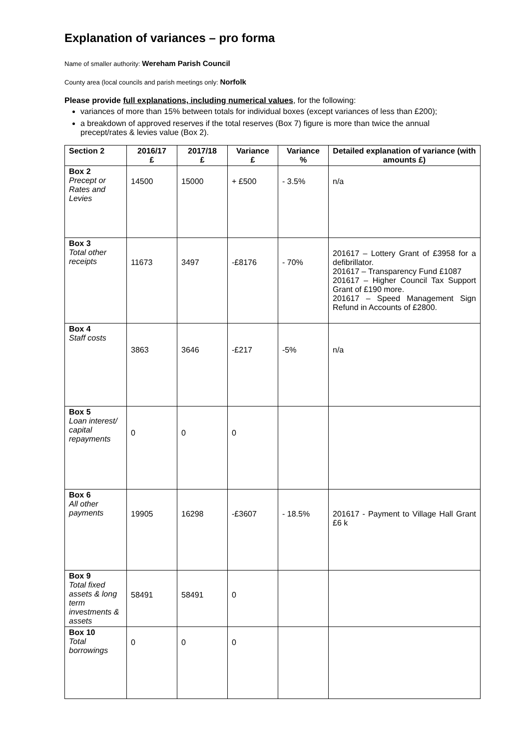Explanation of variances – pro forma
Name of smaller authority: Wereham Parish Council
County area (local councils and parish meetings only: Norfolk
Please provide full explanations, including numerical values, for the following:
variances of more than 15% between totals for individual boxes (except variances of less than £200);
a breakdown of approved reserves if the total reserves (Box 7) figure is more than twice the annual precept/rates & levies value (Box 2).
| Section 2 | 2016/17 £ | 2017/18 £ | Variance £ | Variance % | Detailed explanation of variance (with amounts £) |
| --- | --- | --- | --- | --- | --- |
| Box 2 Precept or Rates and Levies | 14500 | 15000 | + £500 | - 3.5% | n/a |
| Box 3 Total other receipts | 11673 | 3497 | -£8176 | - 70% | 201617 – Lottery Grant of £3958 for a defibrillator. 201617 – Transparency Fund £1087 201617 – Higher Council Tax Support Grant of £190 more. 201617 – Speed Management Sign Refund in Accounts of £2800. |
| Box 4 Staff costs | 3863 | 3646 | -£217 | -5% | n/a |
| Box 5 Loan interest/ capital repayments | 0 | 0 | 0 | | |
| Box 6 All other payments | 19905 | 16298 | -£3607 | - 18.5% | 201617 - Payment to Village Hall Grant £6 k |
| Box 9 Total fixed assets & long term investments & assets | 58491 | 58491 | 0 | | |
| Box 10 Total borrowings | 0 | 0 | 0 | | |